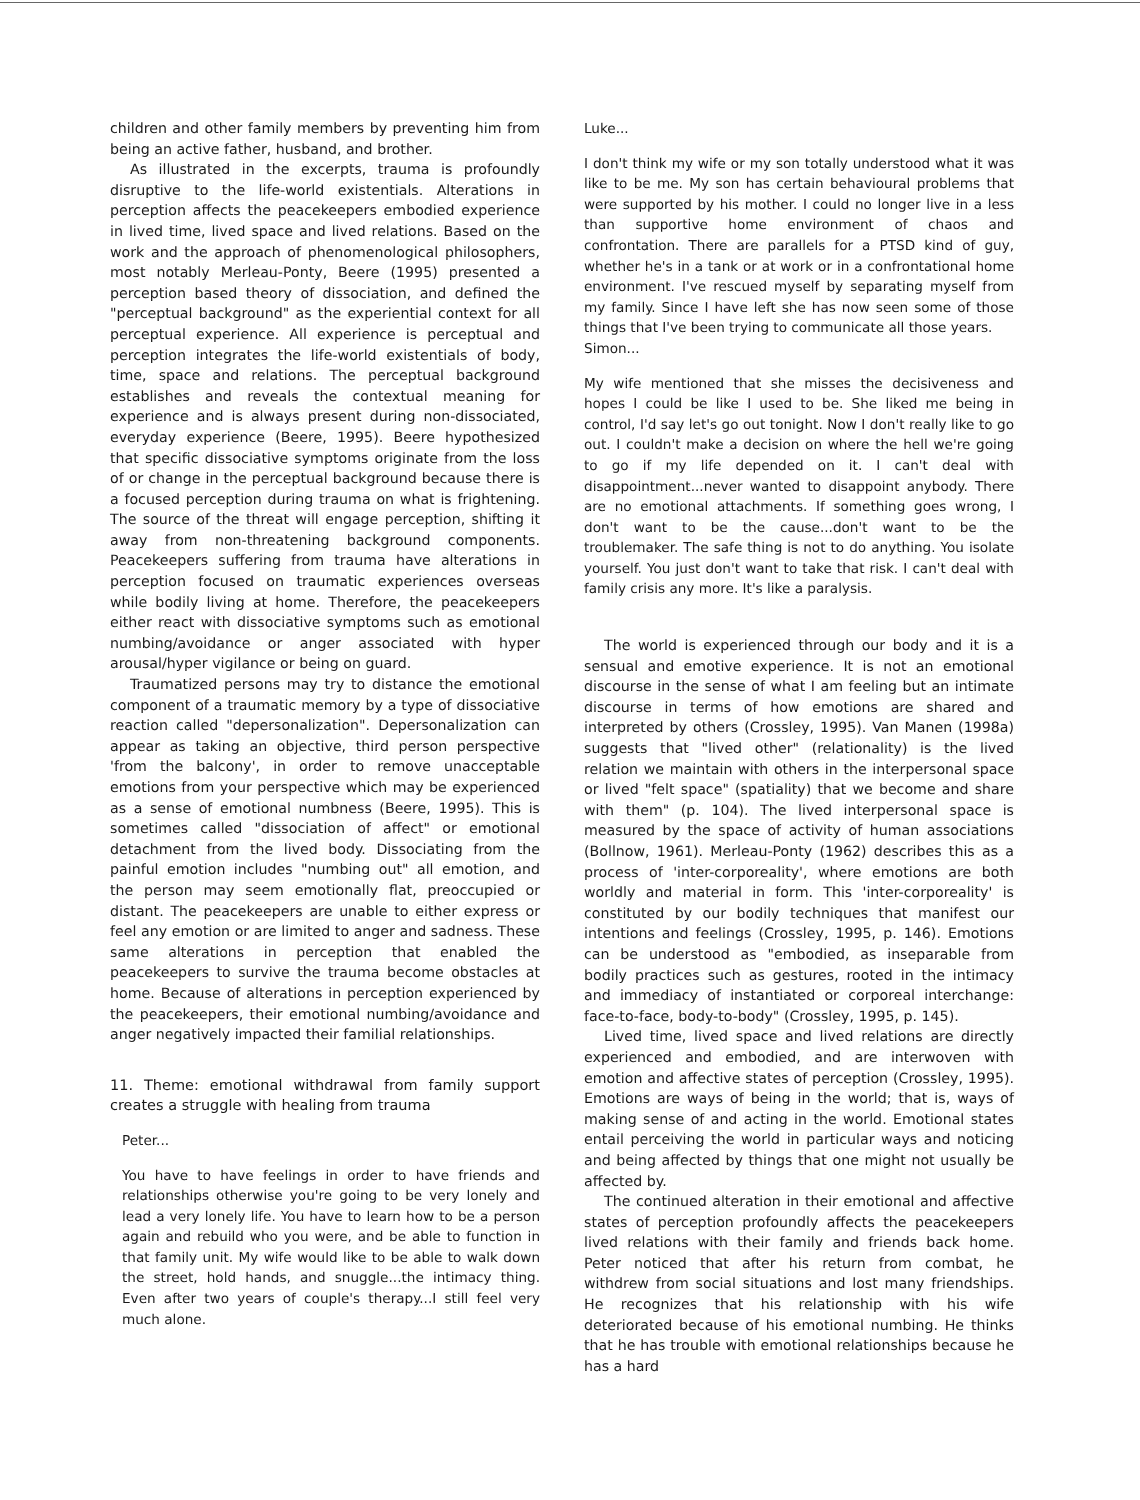children and other family members by preventing him from being an active father, husband, and brother.
As illustrated in the excerpts, trauma is profoundly disruptive to the life-world existentials. Alterations in perception affects the peacekeepers embodied experience in lived time, lived space and lived relations. Based on the work and the approach of phenomenological philosophers, most notably Merleau-Ponty, Beere (1995) presented a perception based theory of dissociation, and defined the "perceptual background" as the experiential context for all perceptual experience. All experience is perceptual and perception integrates the life-world existentials of body, time, space and relations. The perceptual background establishes and reveals the contextual meaning for experience and is always present during non-dissociated, everyday experience (Beere, 1995). Beere hypothesized that specific dissociative symptoms originate from the loss of or change in the perceptual background because there is a focused perception during trauma on what is frightening. The source of the threat will engage perception, shifting it away from non-threatening background components. Peacekeepers suffering from trauma have alterations in perception focused on traumatic experiences overseas while bodily living at home. Therefore, the peacekeepers either react with dissociative symptoms such as emotional numbing/avoidance or anger associated with hyper arousal/hyper vigilance or being on guard.
Traumatized persons may try to distance the emotional component of a traumatic memory by a type of dissociative reaction called "depersonalization". Depersonalization can appear as taking an objective, third person perspective 'from the balcony', in order to remove unacceptable emotions from your perspective which may be experienced as a sense of emotional numbness (Beere, 1995). This is sometimes called "dissociation of affect" or emotional detachment from the lived body. Dissociating from the painful emotion includes "numbing out" all emotion, and the person may seem emotionally flat, preoccupied or distant. The peacekeepers are unable to either express or feel any emotion or are limited to anger and sadness. These same alterations in perception that enabled the peacekeepers to survive the trauma become obstacles at home. Because of alterations in perception experienced by the peacekeepers, their emotional numbing/avoidance and anger negatively impacted their familial relationships.
11. Theme: emotional withdrawal from family support creates a struggle with healing from trauma
Peter...
You have to have feelings in order to have friends and relationships otherwise you're going to be very lonely and lead a very lonely life. You have to learn how to be a person again and rebuild who you were, and be able to function in that family unit. My wife would like to be able to walk down the street, hold hands, and snuggle...the intimacy thing. Even after two years of couple's therapy...I still feel very much alone.
Luke...
I don't think my wife or my son totally understood what it was like to be me. My son has certain behavioural problems that were supported by his mother. I could no longer live in a less than supportive home environment of chaos and confrontation. There are parallels for a PTSD kind of guy, whether he's in a tank or at work or in a confrontational home environment. I've rescued myself by separating myself from my family. Since I have left she has now seen some of those things that I've been trying to communicate all those years.
Simon...
My wife mentioned that she misses the decisiveness and hopes I could be like I used to be. She liked me being in control, I'd say let's go out tonight. Now I don't really like to go out. I couldn't make a decision on where the hell we're going to go if my life depended on it. I can't deal with disappointment...never wanted to disappoint anybody. There are no emotional attachments. If something goes wrong, I don't want to be the cause...don't want to be the troublemaker. The safe thing is not to do anything. You isolate yourself. You just don't want to take that risk. I can't deal with family crisis any more. It's like a paralysis.
The world is experienced through our body and it is a sensual and emotive experience. It is not an emotional discourse in the sense of what I am feeling but an intimate discourse in terms of how emotions are shared and interpreted by others (Crossley, 1995). Van Manen (1998a) suggests that "lived other" (relationality) is the lived relation we maintain with others in the interpersonal space or lived "felt space" (spatiality) that we become and share with them" (p. 104). The lived interpersonal space is measured by the space of activity of human associations (Bollnow, 1961). Merleau-Ponty (1962) describes this as a process of 'inter-corporeality', where emotions are both worldly and material in form. This 'inter-corporeality' is constituted by our bodily techniques that manifest our intentions and feelings (Crossley, 1995, p. 146). Emotions can be understood as "embodied, as inseparable from bodily practices such as gestures, rooted in the intimacy and immediacy of instantiated or corporeal interchange: face-to-face, body-to-body" (Crossley, 1995, p. 145).
Lived time, lived space and lived relations are directly experienced and embodied, and are interwoven with emotion and affective states of perception (Crossley, 1995). Emotions are ways of being in the world; that is, ways of making sense of and acting in the world. Emotional states entail perceiving the world in particular ways and noticing and being affected by things that one might not usually be affected by.
The continued alteration in their emotional and affective states of perception profoundly affects the peacekeepers lived relations with their family and friends back home. Peter noticed that after his return from combat, he withdrew from social situations and lost many friendships. He recognizes that his relationship with his wife deteriorated because of his emotional numbing. He thinks that he has trouble with emotional relationships because he has a hard